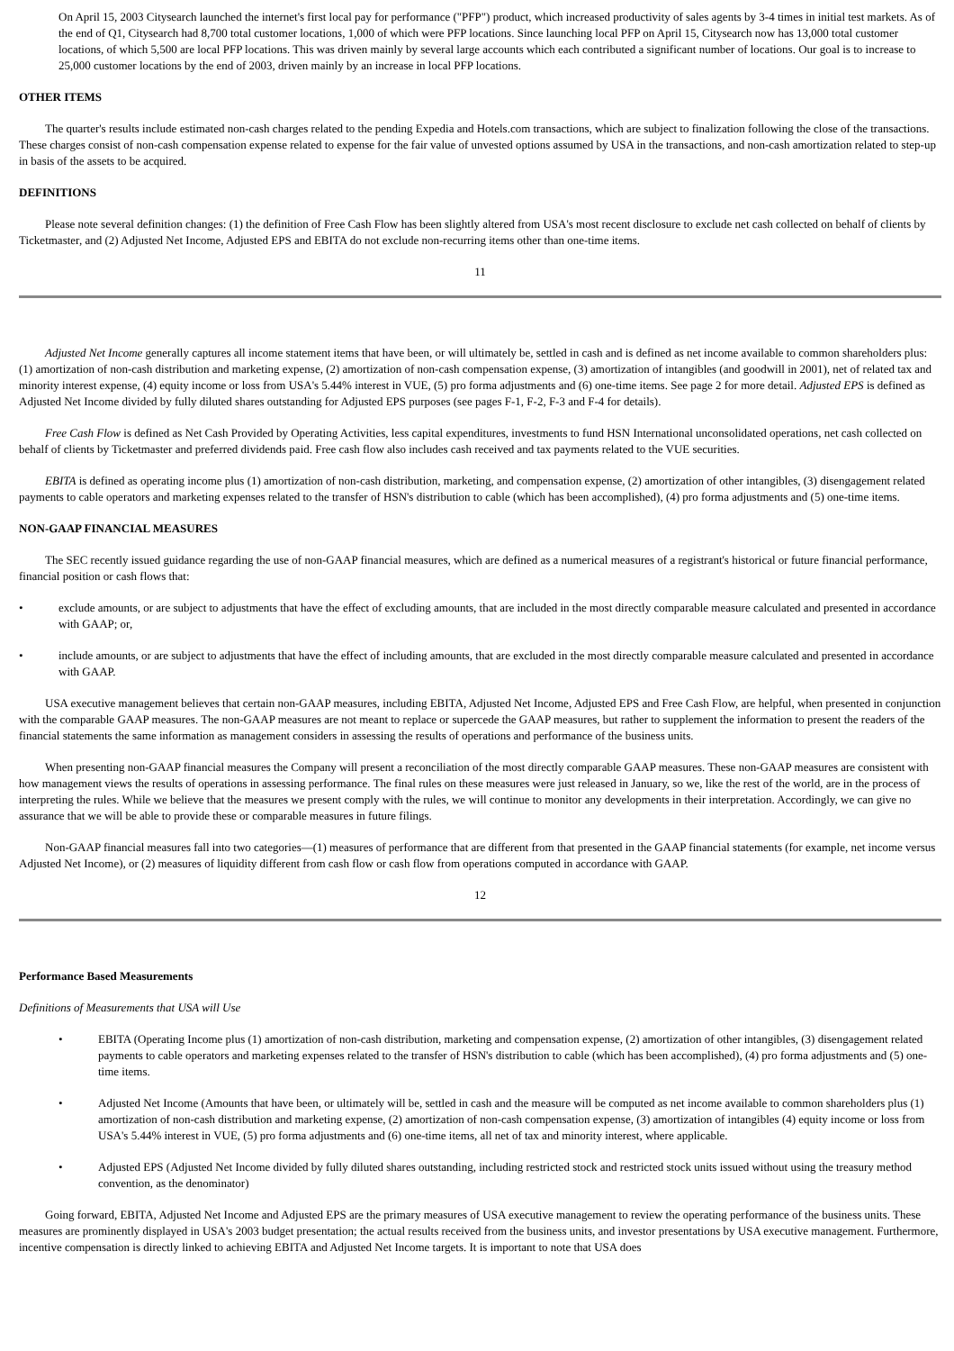On April 15, 2003 Citysearch launched the internet's first local pay for performance ("PFP") product, which increased productivity of sales agents by 3-4 times in initial test markets. As of the end of Q1, Citysearch had 8,700 total customer locations, 1,000 of which were PFP locations. Since launching local PFP on April 15, Citysearch now has 13,000 total customer locations, of which 5,500 are local PFP locations. This was driven mainly by several large accounts which each contributed a significant number of locations. Our goal is to increase to 25,000 customer locations by the end of 2003, driven mainly by an increase in local PFP locations.
OTHER ITEMS
The quarter's results include estimated non-cash charges related to the pending Expedia and Hotels.com transactions, which are subject to finalization following the close of the transactions. These charges consist of non-cash compensation expense related to expense for the fair value of unvested options assumed by USA in the transactions, and non-cash amortization related to step-up in basis of the assets to be acquired.
DEFINITIONS
Please note several definition changes: (1) the definition of Free Cash Flow has been slightly altered from USA's most recent disclosure to exclude net cash collected on behalf of clients by Ticketmaster, and (2) Adjusted Net Income, Adjusted EPS and EBITA do not exclude non-recurring items other than one-time items.
11
Adjusted Net Income generally captures all income statement items that have been, or will ultimately be, settled in cash and is defined as net income available to common shareholders plus: (1) amortization of non-cash distribution and marketing expense, (2) amortization of non-cash compensation expense, (3) amortization of intangibles (and goodwill in 2001), net of related tax and minority interest expense, (4) equity income or loss from USA's 5.44% interest in VUE, (5) pro forma adjustments and (6) one-time items. See page 2 for more detail. Adjusted EPS is defined as Adjusted Net Income divided by fully diluted shares outstanding for Adjusted EPS purposes (see pages F-1, F-2, F-3 and F-4 for details).
Free Cash Flow is defined as Net Cash Provided by Operating Activities, less capital expenditures, investments to fund HSN International unconsolidated operations, net cash collected on behalf of clients by Ticketmaster and preferred dividends paid. Free cash flow also includes cash received and tax payments related to the VUE securities.
EBITA is defined as operating income plus (1) amortization of non-cash distribution, marketing, and compensation expense, (2) amortization of other intangibles, (3) disengagement related payments to cable operators and marketing expenses related to the transfer of HSN's distribution to cable (which has been accomplished), (4) pro forma adjustments and (5) one-time items.
NON-GAAP FINANCIAL MEASURES
The SEC recently issued guidance regarding the use of non-GAAP financial measures, which are defined as a numerical measures of a registrant's historical or future financial performance, financial position or cash flows that:
• exclude amounts, or are subject to adjustments that have the effect of excluding amounts, that are included in the most directly comparable measure calculated and presented in accordance with GAAP; or,
• include amounts, or are subject to adjustments that have the effect of including amounts, that are excluded in the most directly comparable measure calculated and presented in accordance with GAAP.
USA executive management believes that certain non-GAAP measures, including EBITA, Adjusted Net Income, Adjusted EPS and Free Cash Flow, are helpful, when presented in conjunction with the comparable GAAP measures. The non-GAAP measures are not meant to replace or supercede the GAAP measures, but rather to supplement the information to present the readers of the financial statements the same information as management considers in assessing the results of operations and performance of the business units.
When presenting non-GAAP financial measures the Company will present a reconciliation of the most directly comparable GAAP measures. These non-GAAP measures are consistent with how management views the results of operations in assessing performance. The final rules on these measures were just released in January, so we, like the rest of the world, are in the process of interpreting the rules. While we believe that the measures we present comply with the rules, we will continue to monitor any developments in their interpretation. Accordingly, we can give no assurance that we will be able to provide these or comparable measures in future filings.
Non-GAAP financial measures fall into two categories—(1) measures of performance that are different from that presented in the GAAP financial statements (for example, net income versus Adjusted Net Income), or (2) measures of liquidity different from cash flow or cash flow from operations computed in accordance with GAAP.
12
Performance Based Measurements
Definitions of Measurements that USA will Use
• EBITA (Operating Income plus (1) amortization of non-cash distribution, marketing and compensation expense, (2) amortization of other intangibles, (3) disengagement related payments to cable operators and marketing expenses related to the transfer of HSN's distribution to cable (which has been accomplished), (4) pro forma adjustments and (5) one-time items.
• Adjusted Net Income (Amounts that have been, or ultimately will be, settled in cash and the measure will be computed as net income available to common shareholders plus (1) amortization of non-cash distribution and marketing expense, (2) amortization of non-cash compensation expense, (3) amortization of intangibles (4) equity income or loss from USA's 5.44% interest in VUE, (5) pro forma adjustments and (6) one-time items, all net of tax and minority interest, where applicable.
• Adjusted EPS (Adjusted Net Income divided by fully diluted shares outstanding, including restricted stock and restricted stock units issued without using the treasury method convention, as the denominator)
Going forward, EBITA, Adjusted Net Income and Adjusted EPS are the primary measures of USA executive management to review the operating performance of the business units. These measures are prominently displayed in USA's 2003 budget presentation; the actual results received from the business units, and investor presentations by USA executive management. Furthermore, incentive compensation is directly linked to achieving EBITA and Adjusted Net Income targets. It is important to note that USA does